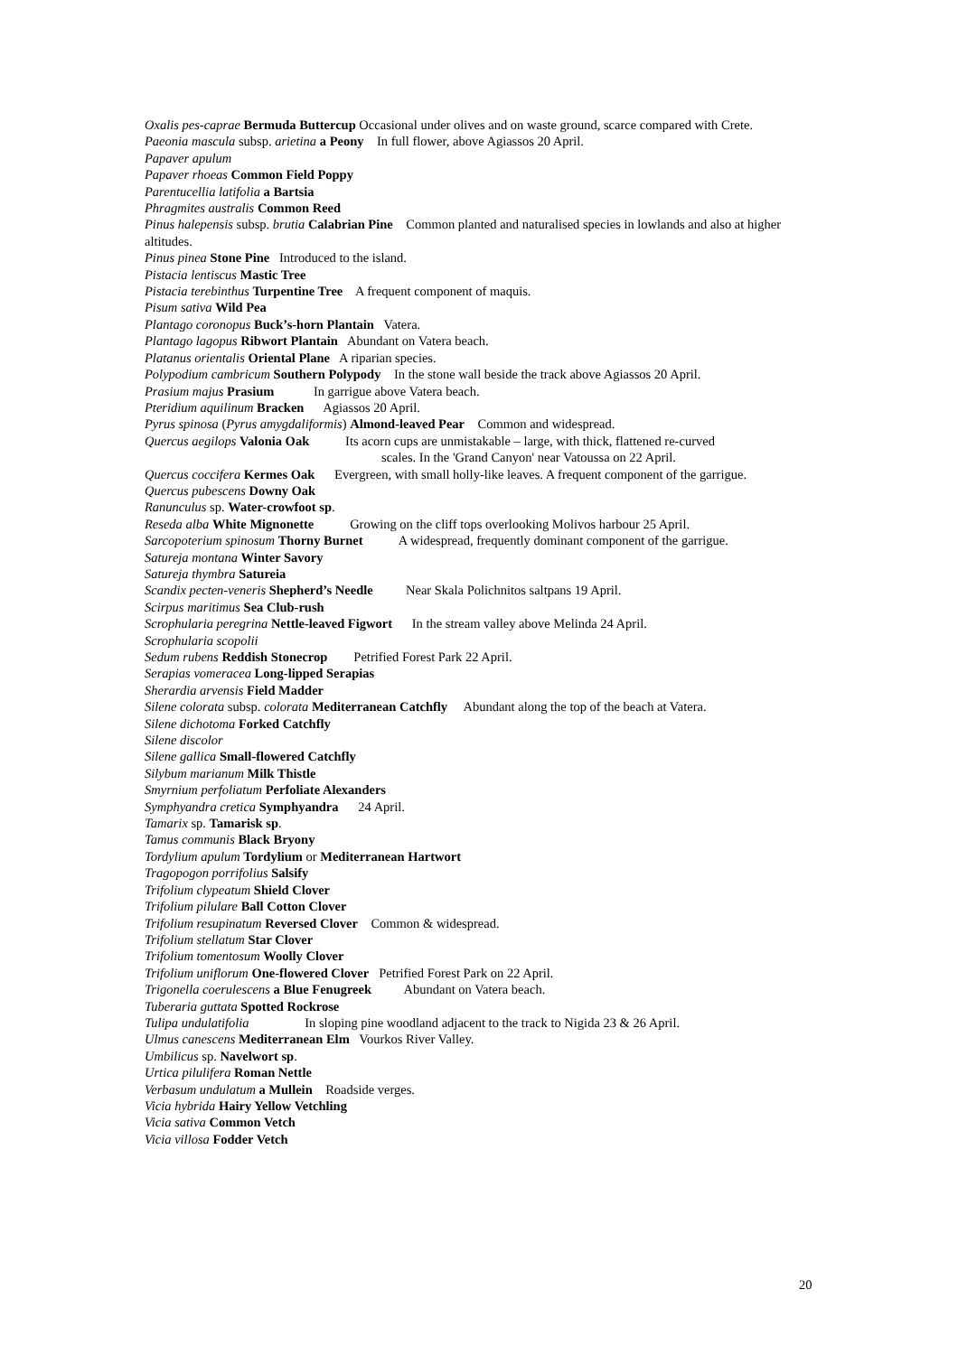Oxalis pes-caprae Bermuda Buttercup Occasional under olives and on waste ground, scarce compared with Crete.
Paeonia mascula subsp. arietina a Peony In full flower, above Agiassos 20 April.
Papaver apulum
Papaver rhoeas Common Field Poppy
Parentucellia latifolia a Bartsia
Phragmites australis Common Reed
Pinus halepensis subsp. brutia Calabrian Pine Common planted and naturalised species in lowlands and also at higher altitudes.
Pinus pinea Stone Pine Introduced to the island.
Pistacia lentiscus Mastic Tree
Pistacia terebinthus Turpentine Tree A frequent component of maquis.
Pisum sativa Wild Pea
Plantago coronopus Buck’s-horn Plantain Vatera.
Plantago lagopus Ribwort Plantain Abundant on Vatera beach.
Platanus orientalis Oriental Plane A riparian species.
Polypodium cambricum Southern Polypody In the stone wall beside the track above Agiassos 20 April.
Prasium majus Prasium In garrigue above Vatera beach.
Pteridium aquilinum Bracken Agiassos 20 April.
Pyrus spinosa (Pyrus amygdaliformis) Almond-leaved Pear Common and widespread.
Quercus aegilops Valonia Oak Its acorn cups are unmistakable – large, with thick, flattened re-curved
scales. In the 'Grand Canyon' near Vatoussa on 22 April.
Quercus coccifera Kermes Oak Evergreen, with small holly-like leaves. A frequent component of the garrigue.
Quercus pubescens Downy Oak
Ranunculus sp. Water-crowfoot sp.
Reseda alba White Mignonette Growing on the cliff tops overlooking Molivos harbour 25 April.
Sarcopoterium spinosum Thorny Burnet A widespread, frequently dominant component of the garrigue.
Satureja montana Winter Savory
Satureja thymbra Satureia
Scandix pecten-veneris Shepherd’s Needle Near Skala Polichnitos saltpans 19 April.
Scirpus maritimus Sea Club-rush
Scrophularia peregrina Nettle-leaved Figwort In the stream valley above Melinda 24 April.
Scrophularia scopolii
Sedum rubens Reddish Stonecrop Petrified Forest Park 22 April.
Serapias vomeracea Long-lipped Serapias
Sherardia arvensis Field Madder
Silene colorata subsp. colorata Mediterranean Catchfly Abundant along the top of the beach at Vatera.
Silene dichotoma Forked Catchfly
Silene discolor
Silene gallica Small-flowered Catchfly
Silybum marianum Milk Thistle
Smyrnium perfoliatum Perfoliate Alexanders
Symphyandra cretica Symphyandra 24 April.
Tamarix sp. Tamarisk sp.
Tamus communis Black Bryony
Tordylium apulum Tordylium or Mediterranean Hartwort
Tragopogon porrifolius Salsify
Trifolium clypeatum Shield Clover
Trifolium pilulare Ball Cotton Clover
Trifolium resupinatum Reversed Clover Common & widespread.
Trifolium stellatum Star Clover
Trifolium tomentosum Woolly Clover
Trifolium uniflorum One-flowered Clover Petrified Forest Park on 22 April.
Trigonella coerulescens a Blue Fenugreek Abundant on Vatera beach.
Tuberaria guttata Spotted Rockrose
Tulipa undulatifolia In sloping pine woodland adjacent to the track to Nigida 23 & 26 April.
Ulmus canescens Mediterranean Elm Vourkos River Valley.
Umbilicus sp. Navelwort sp.
Urtica pilulifera Roman Nettle
Verbasum undulatum a Mullein Roadside verges.
Vicia hybrida Hairy Yellow Vetchling
Vicia sativa Common Vetch
Vicia villosa Fodder Vetch
20